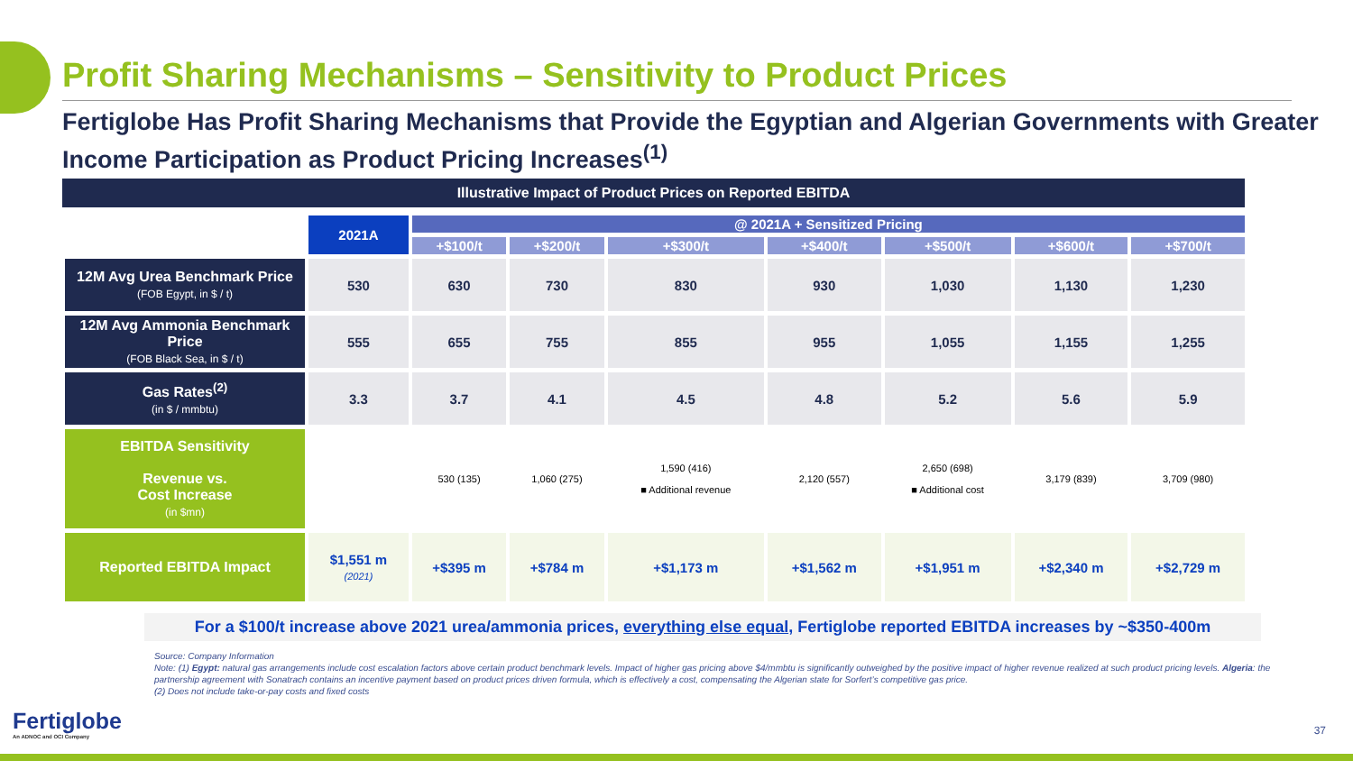Profit Sharing Mechanisms – Sensitivity to Product Prices
Fertiglobe Has Profit Sharing Mechanisms that Provide the Egyptian and Algerian Governments with Greater Income Participation as Product Pricing Increases<sup>(1)</sup>
Illustrative Impact of Product Prices on Reported EBITDA
| | 2021A | @ 2021A + Sensitized Pricing | | | | | | |
| | | +$100/t | +$200/t | +$300/t | +$400/t | +$500/t | +$600/t | +$700/t |
| 12M Avg Urea Benchmark Price (FOB Egypt, in $ / t) | 530 | 630 | 730 | 830 | 930 | 1,030 | 1,130 | 1,230 |
| 12M Avg Ammonia Benchmark Price (FOB Black Sea, in $ / t) | 555 | 655 | 755 | 855 | 955 | 1,055 | 1,155 | 1,255 |
| Gas Rates<sup>(2)</sup> (in $ / mmbtu) | 3.3 | 3.7 | 4.1 | 4.5 | 4.8 | 5.2 | 5.6 | 5.9 |
| EBITDA Sensitivity Revenue vs. Cost Increase (in $mn) | | 530 (135) | 1,060 (275) | 1,590 (416) ■ Additional revenue | 2,120 (557) | 2,650 (698) ■ Additional cost | 3,179 (839) | 3,709 (980) |
| Reported EBITDA Impact | $1,551 m (2021) | +$395 m | +$784 m | +$1,173 m | +$1,562 m | +$1,951 m | +$2,340 m | +$2,729 m |
For a $100/t increase above 2021 urea/ammonia prices, everything else equal, Fertiglobe reported EBITDA increases by ~$350-400m
Source: Company Information
Note: (1) Egypt: natural gas arrangements include cost escalation factors above certain product benchmark levels. Impact of higher gas pricing above $4/mmbtu is significantly outweighed by the positive impact of higher revenue realized at such product pricing levels. Algeria: the partnership agreement with Sonatrach contains an incentive payment based on product prices driven formula, which is effectively a cost, compensating the Algerian state for Sorfert’s competitive gas price.
(2) Does not include take-or-pay costs and fixed costs
Fertiglobe
An ADNOC and OCI Company
37